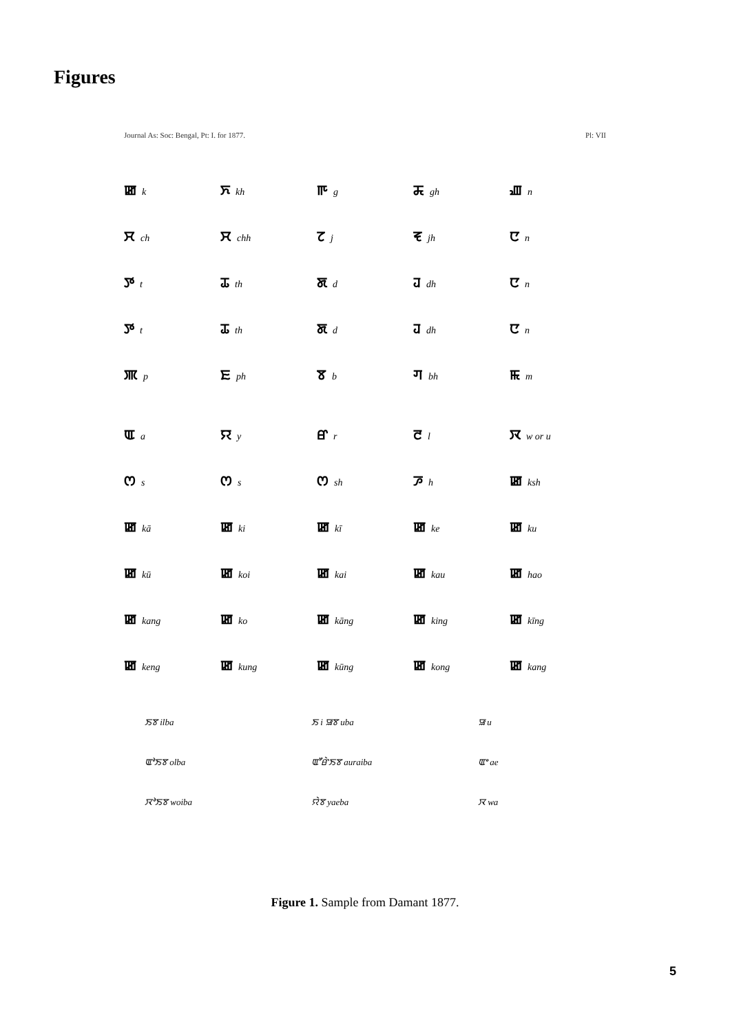Figures
Journal As: Soc: Bengal, Pt: I. for 1877. Pl: VII
ꯀk ꯈ kh ꯒ g ꯘ gh ꯉ n ꯆ ch ꯆ chh ꯖ j ꯓ jh ꯅ n ꯇ t ꯊ th ꯗ d ꯙ dh ꯅ n ꯇ t ꯊ th ꯗ d ꯙ dh ꯅ n ꯄ p ꯐ ph ꯕ b ꯚ bh ꯃ m
ꯑa ꯌ y ꯔ r ꯂ l ꯋ w or u ꯁ s ꯁ s ꯁ sh ꯍ h ꯀ ksh ꯀ kā ꯀ ki ꯀ kī ꯀ ke ꯀ ku ꯀ kū ꯀ koi ꯀ kai ꯀ kau ꯀ hao ꯀ kang ꯀ ko ꯀ kāng ꯀ king ꯀ kīng ꯀ keng ꯀ kung ꯀ kūng ꯀ kong ꯀ kang
ꯏꯕ ilba ꯏ i ꯎꯕ uba ꯎ u ꯑꯣꯏꯕ olba ꯑꯧꯔꯥꯏꯕ auraiba ꯑꯦ ae ꯋꯣꯏꯕ woiba ꯌꯥꯕ yaeba ꯋ wa
Figure 1. Sample from Damant 1877.
5